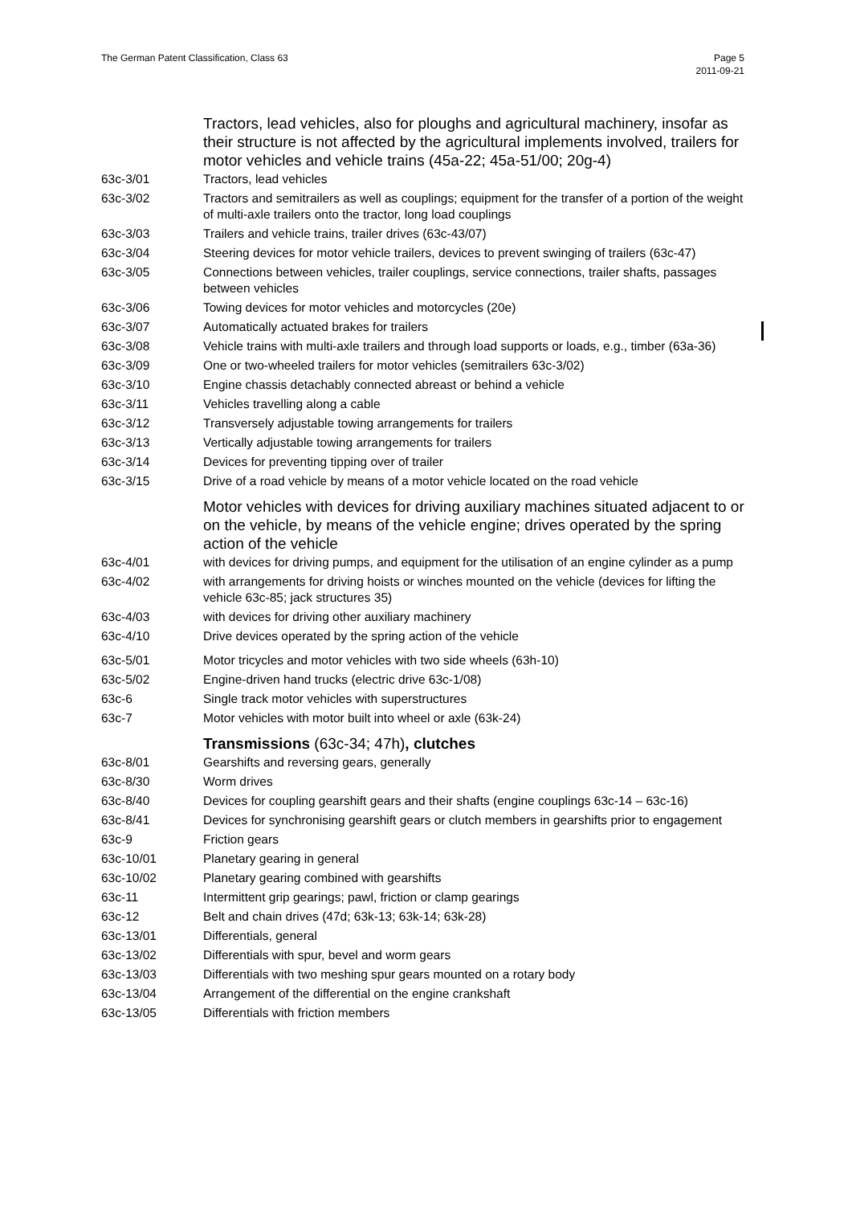The German Patent Classification, Class 63
Page 5
2011-09-21
Tractors, lead vehicles, also for ploughs and agricultural machinery, insofar as their structure is not affected by the agricultural implements involved, trailers for motor vehicles and vehicle trains (45a-22; 45a-51/00; 20g-4)
63c-3/01 Tractors, lead vehicles
63c-3/02 Tractors and semitrailers as well as couplings; equipment for the transfer of a portion of the weight of multi-axle trailers onto the tractor, long load couplings
63c-3/03 Trailers and vehicle trains, trailer drives (63c-43/07)
63c-3/04 Steering devices for motor vehicle trailers, devices to prevent swinging of trailers (63c-47)
63c-3/05 Connections between vehicles, trailer couplings, service connections, trailer shafts, passages between vehicles
63c-3/06 Towing devices for motor vehicles and motorcycles (20e)
63c-3/07 Automatically actuated brakes for trailers
63c-3/08 Vehicle trains with multi-axle trailers and through load supports or loads, e.g., timber (63a-36)
63c-3/09 One or two-wheeled trailers for motor vehicles (semitrailers 63c-3/02)
63c-3/10 Engine chassis detachably connected abreast or behind a vehicle
63c-3/11 Vehicles travelling along a cable
63c-3/12 Transversely adjustable towing arrangements for trailers
63c-3/13 Vertically adjustable towing arrangements for trailers
63c-3/14 Devices for preventing tipping over of trailer
63c-3/15 Drive of a road vehicle by means of a motor vehicle located on the road vehicle
Motor vehicles with devices for driving auxiliary machines situated adjacent to or on the vehicle, by means of the vehicle engine; drives operated by the spring action of the vehicle
63c-4/01 with devices for driving pumps, and equipment for the utilisation of an engine cylinder as a pump
63c-4/02 with arrangements for driving hoists or winches mounted on the vehicle (devices for lifting the vehicle 63c-85; jack structures 35)
63c-4/03 with devices for driving other auxiliary machinery
63c-4/10 Drive devices operated by the spring action of the vehicle
63c-5/01 Motor tricycles and motor vehicles with two side wheels (63h-10)
63c-5/02 Engine-driven hand trucks (electric drive 63c-1/08)
63c-6 Single track motor vehicles with superstructures
63c-7 Motor vehicles with motor built into wheel or axle (63k-24)
Transmissions (63c-34; 47h), clutches
63c-8/01 Gearshifts and reversing gears, generally
63c-8/30 Worm drives
63c-8/40 Devices for coupling gearshift gears and their shafts (engine couplings 63c-14 – 63c-16)
63c-8/41 Devices for synchronising gearshift gears or clutch members in gearshifts prior to engagement
63c-9 Friction gears
63c-10/01 Planetary gearing in general
63c-10/02 Planetary gearing combined with gearshifts
63c-11 Intermittent grip gearings; pawl, friction or clamp gearings
63c-12 Belt and chain drives (47d; 63k-13; 63k-14; 63k-28)
63c-13/01 Differentials, general
63c-13/02 Differentials with spur, bevel and worm gears
63c-13/03 Differentials with two meshing spur gears mounted on a rotary body
63c-13/04 Arrangement of the differential on the engine crankshaft
63c-13/05 Differentials with friction members